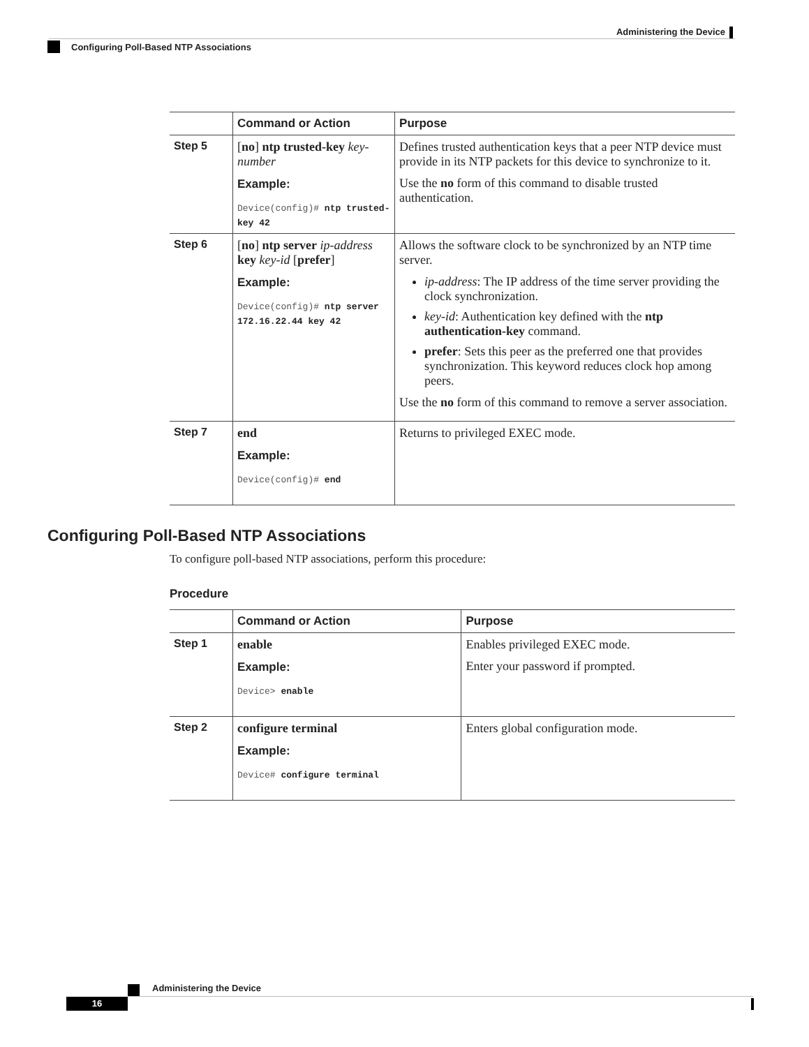Administering the Device
Configuring Poll-Based NTP Associations
| | Command or Action | Purpose |
| --- | --- | --- |
| Step 5 | [ no ] ntp trusted-key key-number Example: Device(config)# ntp trusted-key 42 | Defines trusted authentication keys that a peer NTP device must provide in its NTP packets for this device to synchronize to it. Use the no form of this command to disable trusted authentication. |
| Step 6 | [ no ] ntp server ip-address key key-id [ prefer ] Example: Device(config)# ntp server 172.16.22.44 key 42 | Allows the software clock to be synchronized by an NTP time server. ip-address : The IP address of the time server providing the clock synchronization. key-id : Authentication key defined with the ntp authentication-key command. prefer : Sets this peer as the preferred one that provides synchronization. This keyword reduces clock hop among peers. Use the no form of this command to remove a server association. |
| Step 7 | end Example: Device(config)# end | Returns to privileged EXEC mode. |
Configuring Poll-Based NTP Associations
To configure poll-based NTP associations, perform this procedure:
Procedure
| | Command or Action | Purpose |
| --- | --- | --- |
| Step 1 | enable Example: Device> enable | Enables privileged EXEC mode. Enter your password if prompted. |
| Step 2 | configure terminal Example: Device# configure terminal | Enters global configuration mode. |
Administering the Device
16